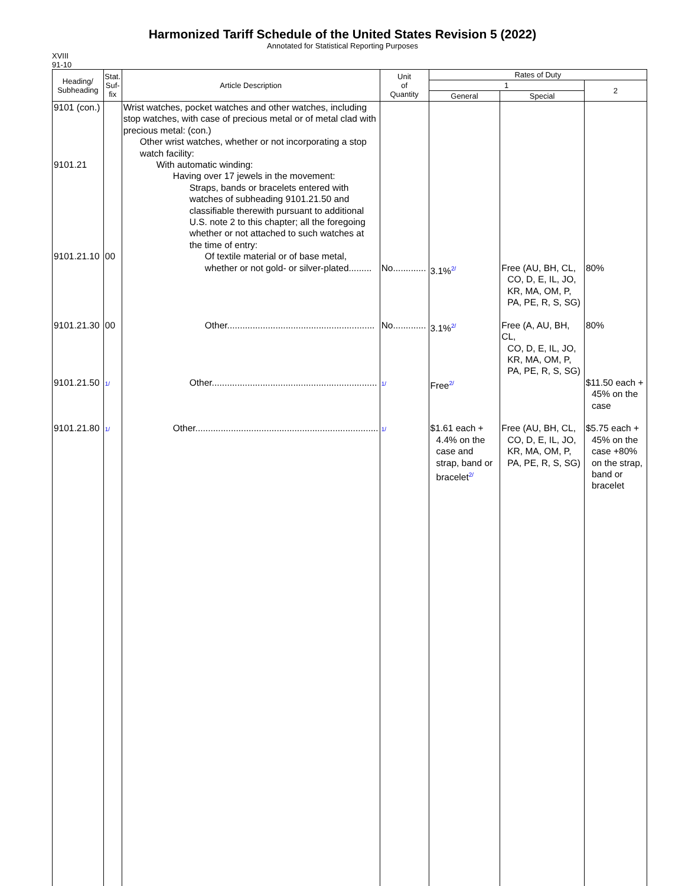Harmonized Tariff Schedule of the United States Revision 5 (2022)
Annotated for Statistical Reporting Purposes
XVIII
91-10
| Heading/ Subheading | Stat. Suf- fix | Article Description | Unit of Quantity | Rates of Duty | | |
| --- | --- | --- | --- | --- | --- | --- |
| | | | | 1 | | 2 |
| | | | | General | Special | |
| 9101 (con.) | | Wrist watches, pocket watches and other watches, including stop watches, with case of precious metal or of metal clad with precious metal: (con.) Other wrist watches, whether or not incorporating a stop watch facility: | | | | |
| 9101.21 | | With automatic winding: Having over 17 jewels in the movement: Straps, bands or bracelets entered with watches of subheading 9101.21.50 and classifiable therewith pursuant to additional U.S. note 2 to this chapter; all the foregoing whether or not attached to such watches at the time of entry: | | | | |
| 9101.21.10 | 00 | Of textile material or of base metal, whether or not gold- or silver-plated......... | No............. | 3.1%<sup>2/</sup> | Free (AU, BH, CL, CO, D, E, IL, JO, KR, MA, OM, P, PA, PE, R, S, SG) | 80% |
| 9101.21.30 | 00 | Other.......................................................... | No............. | 3.1%<sup>2/</sup> | Free (A, AU, BH, CL, CO, D, E, IL, JO, KR, MA, OM, P, PA, PE, R, S, SG) | 80% |
| 9101.21.50 | 1/ | Other................................................................. | 1/ | Free<sup>2/</sup> | | $11.50 each + 45% on the case |
| 9101.21.80 | 1/ | Other........................................................................ | 1/ | $1.61 each + 4.4% on the case and strap, band or bracelet<sup>2/</sup> | Free (AU, BH, CL, CO, D, E, IL, JO, KR, MA, OM, P, PA, PE, R, S, SG) | $5.75 each + 45% on the case +80% on the strap, band or bracelet |